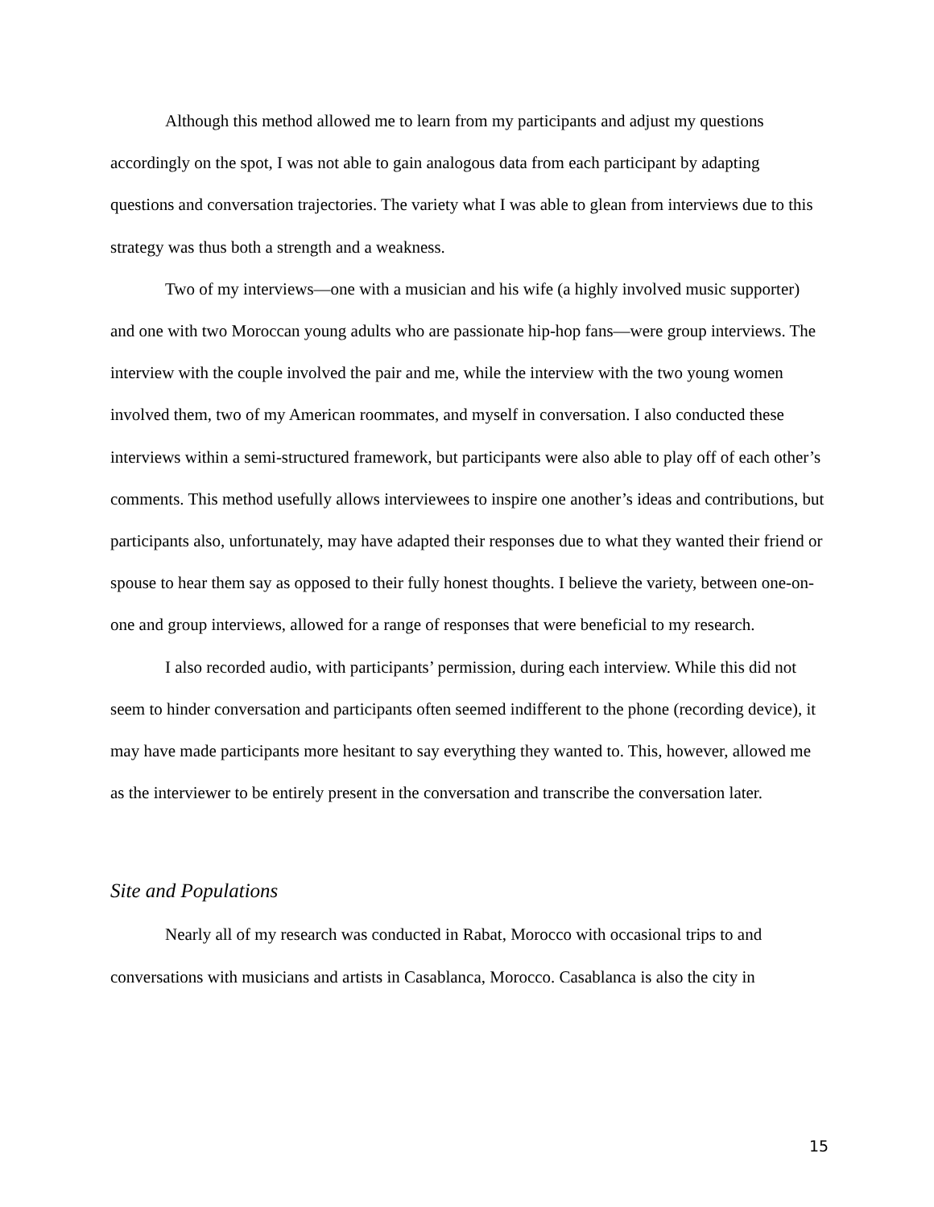Although this method allowed me to learn from my participants and adjust my questions accordingly on the spot, I was not able to gain analogous data from each participant by adapting questions and conversation trajectories. The variety what I was able to glean from interviews due to this strategy was thus both a strength and a weakness.
Two of my interviews—one with a musician and his wife (a highly involved music supporter) and one with two Moroccan young adults who are passionate hip-hop fans—were group interviews. The interview with the couple involved the pair and me, while the interview with the two young women involved them, two of my American roommates, and myself in conversation. I also conducted these interviews within a semi-structured framework, but participants were also able to play off of each other’s comments. This method usefully allows interviewees to inspire one another’s ideas and contributions, but participants also, unfortunately, may have adapted their responses due to what they wanted their friend or spouse to hear them say as opposed to their fully honest thoughts. I believe the variety, between one-on-one and group interviews, allowed for a range of responses that were beneficial to my research.
I also recorded audio, with participants’ permission, during each interview. While this did not seem to hinder conversation and participants often seemed indifferent to the phone (recording device), it may have made participants more hesitant to say everything they wanted to. This, however, allowed me as the interviewer to be entirely present in the conversation and transcribe the conversation later.
Site and Populations
Nearly all of my research was conducted in Rabat, Morocco with occasional trips to and conversations with musicians and artists in Casablanca, Morocco. Casablanca is also the city in
15